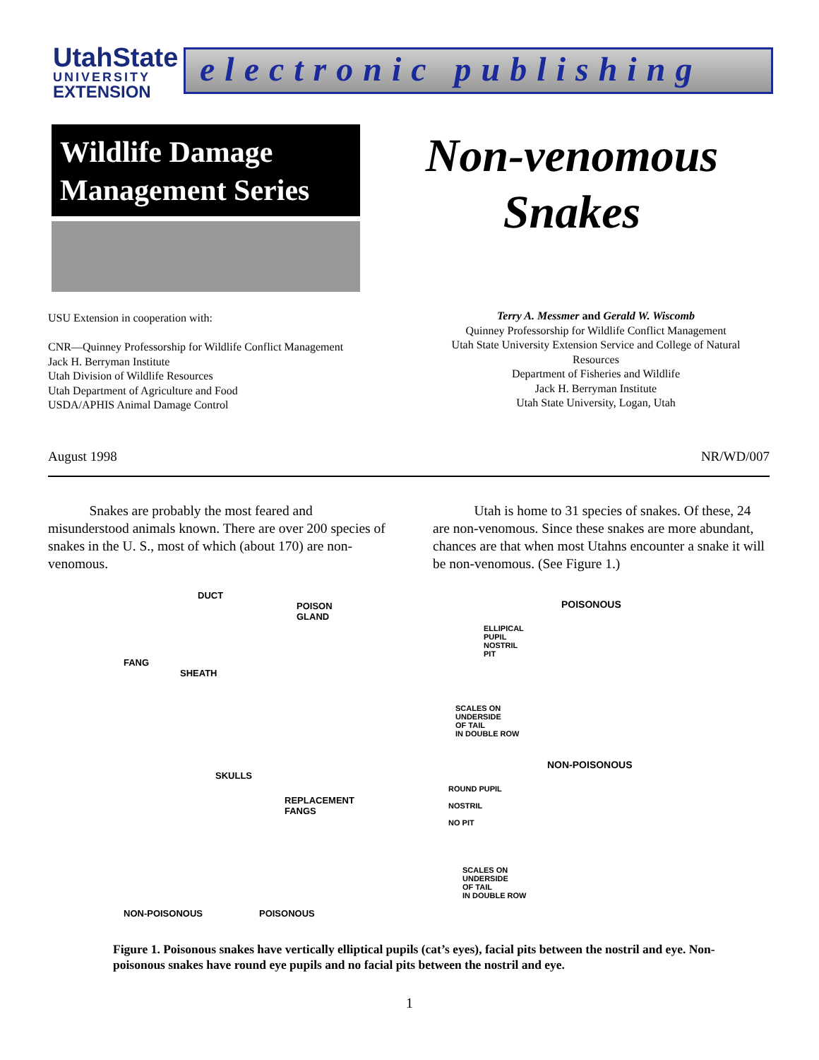UtahState
UNIVERSITY
EXTENSION
electronic publishing
Wildlife Damage Management Series
Non-venomous
Snakes
USU Extension in cooperation with:
CNR—Quinney Professorship for Wildlife Conflict Management
Jack H. Berryman Institute
Utah Division of Wildlife Resources
Utah Department of Agriculture and Food
USDA/APHIS Animal Damage Control
Terry A. Messmer and Gerald W. Wiscomb
Quinney Professorship for Wildlife Conflict Management
Utah State University Extension Service and College of Natural Resources
Department of Fisheries and Wildlife
Jack H. Berryman Institute
Utah State University, Logan, Utah
August 1998 NR/WD/007
   Snakes are probably the most feared and misunderstood animals known. There are over 200 species of snakes in the U. S., most of which (about 170) are non-venomous.
   Utah is home to 31 species of snakes. Of these, 24 are non-venomous. Since these snakes are more abundant, chances are that when most Utahns encounter a snake it will be non-venomous. (See Figure 1.)
DUCT
POISON
GLAND
FANG
SHEATH
SKULLS
REPLACEMENT
FANGS
NON-POISONOUS POISONOUS
POISONOUS
ELLIPICAL
PUPIL
NOSTRIL
PIT
SCALES ON
UNDERSIDE
OF TAIL
IN DOUBLE ROW
NON-POISONOUS
ROUND PUPIL
NOSTRIL
NO PIT
SCALES ON
UNDERSIDE
OF TAIL
IN DOUBLE ROW
Figure 1. Poisonous snakes have vertically elliptical pupils (cat’s eyes), facial pits between the nostril and eye. Non-poisonous snakes have round eye pupils and no facial pits between the nostril and eye.
1